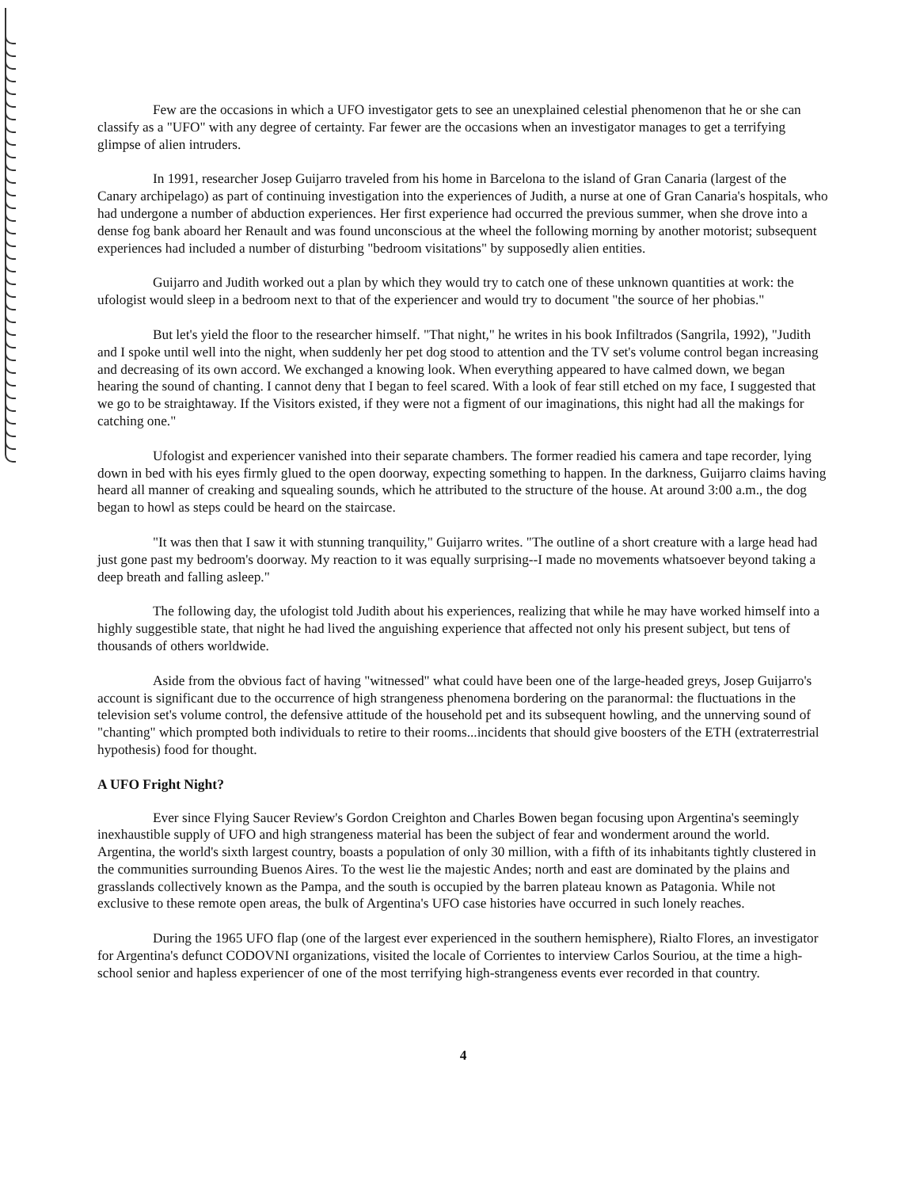Few are the occasions in which a UFO investigator gets to see an unexplained celestial phenomenon that he or she can classify as a "UFO" with any degree of certainty. Far fewer are the occasions when an investigator manages to get a terrifying glimpse of alien intruders.
In 1991, researcher Josep Guijarro traveled from his home in Barcelona to the island of Gran Canaria (largest of the Canary archipelago) as part of continuing investigation into the experiences of Judith, a nurse at one of Gran Canaria's hospitals, who had undergone a number of abduction experiences. Her first experience had occurred the previous summer, when she drove into a dense fog bank aboard her Renault and was found unconscious at the wheel the following morning by another motorist; subsequent experiences had included a number of disturbing "bedroom visitations" by supposedly alien entities.
Guijarro and Judith worked out a plan by which they would try to catch one of these unknown quantities at work: the ufologist would sleep in a bedroom next to that of the experiencer and would try to document "the source of her phobias."
But let's yield the floor to the researcher himself. "That night," he writes in his book Infiltrados (Sangrila, 1992), "Judith and I spoke until well into the night, when suddenly her pet dog stood to attention and the TV set's volume control began increasing and decreasing of its own accord. We exchanged a knowing look. When everything appeared to have calmed down, we began hearing the sound of chanting. I cannot deny that I began to feel scared. With a look of fear still etched on my face, I suggested that we go to be straightaway. If the Visitors existed, if they were not a figment of our imaginations, this night had all the makings for catching one."
Ufologist and experiencer vanished into their separate chambers. The former readied his camera and tape recorder, lying down in bed with his eyes firmly glued to the open doorway, expecting something to happen. In the darkness, Guijarro claims having heard all manner of creaking and squealing sounds, which he attributed to the structure of the house. At around 3:00 a.m., the dog began to howl as steps could be heard on the staircase.
"It was then that I saw it with stunning tranquility," Guijarro writes. "The outline of a short creature with a large head had just gone past my bedroom's doorway. My reaction to it was equally surprising--I made no movements whatsoever beyond taking a deep breath and falling asleep."
The following day, the ufologist told Judith about his experiences, realizing that while he may have worked himself into a highly suggestible state, that night he had lived the anguishing experience that affected not only his present subject, but tens of thousands of others worldwide.
Aside from the obvious fact of having "witnessed" what could have been one of the large-headed greys, Josep Guijarro's account is significant due to the occurrence of high strangeness phenomena bordering on the paranormal: the fluctuations in the television set's volume control, the defensive attitude of the household pet and its subsequent howling, and the unnerving sound of "chanting" which prompted both individuals to retire to their rooms...incidents that should give boosters of the ETH (extraterrestrial hypothesis) food for thought.
A UFO Fright Night?
Ever since Flying Saucer Review's Gordon Creighton and Charles Bowen began focusing upon Argentina's seemingly inexhaustible supply of UFO and high strangeness material has been the subject of fear and wonderment around the world. Argentina, the world's sixth largest country, boasts a population of only 30 million, with a fifth of its inhabitants tightly clustered in the communities surrounding Buenos Aires. To the west lie the majestic Andes; north and east are dominated by the plains and grasslands collectively known as the Pampa, and the south is occupied by the barren plateau known as Patagonia. While not exclusive to these remote open areas, the bulk of Argentina's UFO case histories have occurred in such lonely reaches.
During the 1965 UFO flap (one of the largest ever experienced in the southern hemisphere), Rialto Flores, an investigator for Argentina's defunct CODOVNI organizations, visited the locale of Corrientes to interview Carlos Souriou, at the time a high-school senior and hapless experiencer of one of the most terrifying high-strangeness events ever recorded in that country.
4